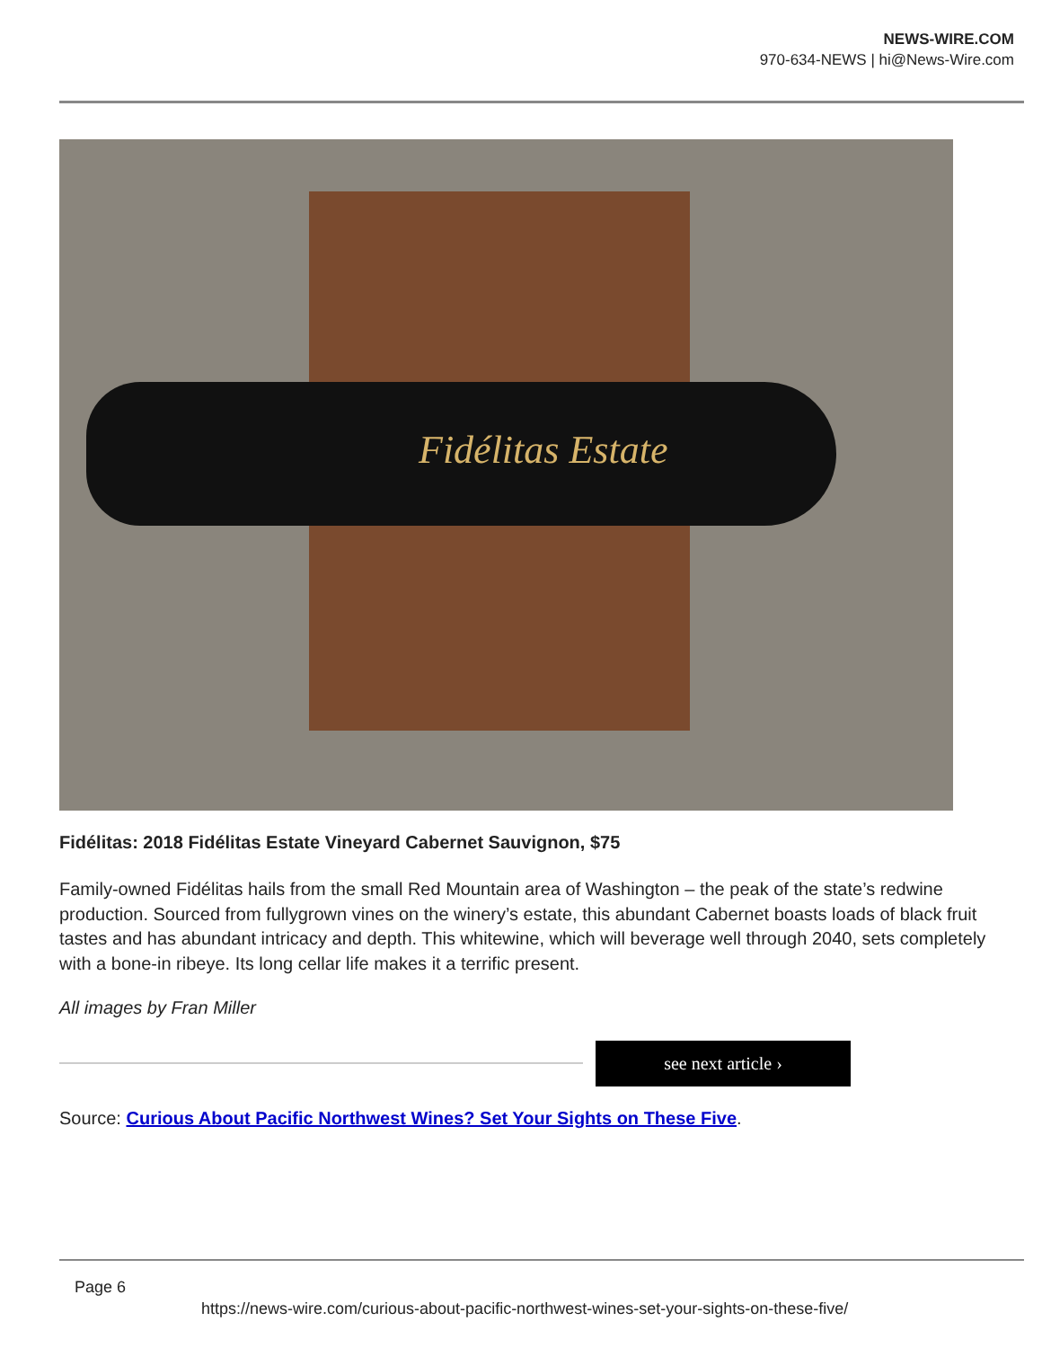NEWS-WIRE.COM
970-634-NEWS | hi@News-Wire.com
Fidélitas Estate
Fidélitas: 2018 Fidélitas Estate Vineyard Cabernet Sauvignon, $75
Family-owned Fidélitas hails from the small Red Mountain area of Washington – the peak of the state’s redwine production. Sourced from fullygrown vines on the winery’s estate, this abundant Cabernet boasts loads of black fruit tastes and has abundant intricacy and depth. This whitewine, which will beverage well through 2040, sets completely with a bone-in ribeye. Its long cellar life makes it a terrific present.
All images by Fran Miller
see next article ›
Source: Curious About Pacific Northwest Wines? Set Your Sights on These Five.
Page 6
https://news-wire.com/curious-about-pacific-northwest-wines-set-your-sights-on-these-five/